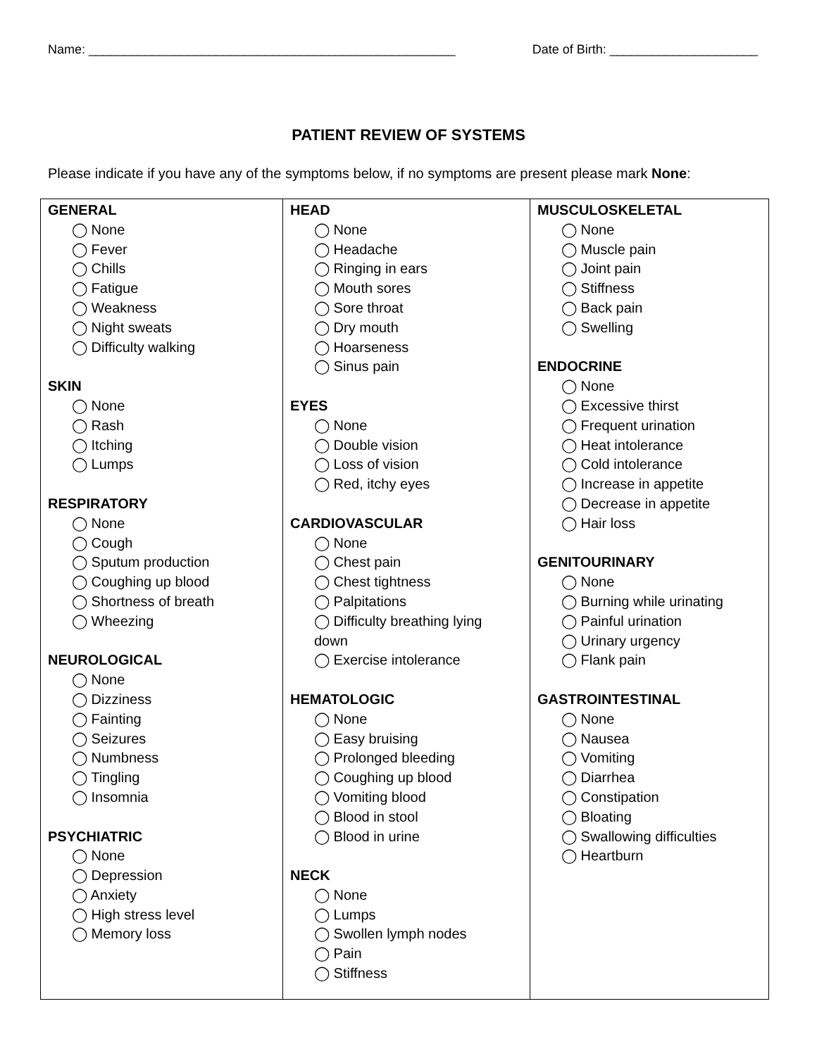Name: ____________________________________________________ Date of Birth: _____________________
PATIENT REVIEW OF SYSTEMS
Please indicate if you have any of the symptoms below, if no symptoms are present please mark None:
| GENERAL ◯ None ◯ Fever ◯ Chills ◯ Fatigue ◯ Weakness ◯ Night sweats ◯ Difficulty walking SKIN ◯ None ◯ Rash ◯ Itching ◯ Lumps RESPIRATORY ◯ None ◯ Cough ◯ Sputum production ◯ Coughing up blood ◯ Shortness of breath ◯ Wheezing NEUROLOGICAL ◯ None ◯ Dizziness ◯ Fainting ◯ Seizures ◯ Numbness ◯ Tingling ◯ Insomnia PSYCHIATRIC ◯ None ◯ Depression ◯ Anxiety ◯ High stress level ◯ Memory loss | HEAD ◯ None ◯ Headache ◯ Ringing in ears ◯ Mouth sores ◯ Sore throat ◯ Dry mouth ◯ Hoarseness ◯ Sinus pain EYES ◯ None ◯ Double vision ◯ Loss of vision ◯ Red, itchy eyes CARDIOVASCULAR ◯ None ◯ Chest pain ◯ Chest tightness ◯ Palpitations ◯ Difficulty breathing lying down ◯ Exercise intolerance HEMATOLOGIC ◯ None ◯ Easy bruising ◯ Prolonged bleeding ◯ Coughing up blood ◯ Vomiting blood ◯ Blood in stool ◯ Blood in urine NECK ◯ None ◯ Lumps ◯ Swollen lymph nodes ◯ Pain ◯ Stiffness | MUSCULOSKELETAL ◯ None ◯ Muscle pain ◯ Joint pain ◯ Stiffness ◯ Back pain ◯ Swelling ENDOCRINE ◯ None ◯ Excessive thirst ◯ Frequent urination ◯ Heat intolerance ◯ Cold intolerance ◯ Increase in appetite ◯ Decrease in appetite ◯ Hair loss GENITOURINARY ◯ None ◯ Burning while urinating ◯ Painful urination ◯ Urinary urgency ◯ Flank pain GASTROINTESTINAL ◯ None ◯ Nausea ◯ Vomiting ◯ Diarrhea ◯ Constipation ◯ Bloating ◯ Swallowing difficulties ◯ Heartburn |